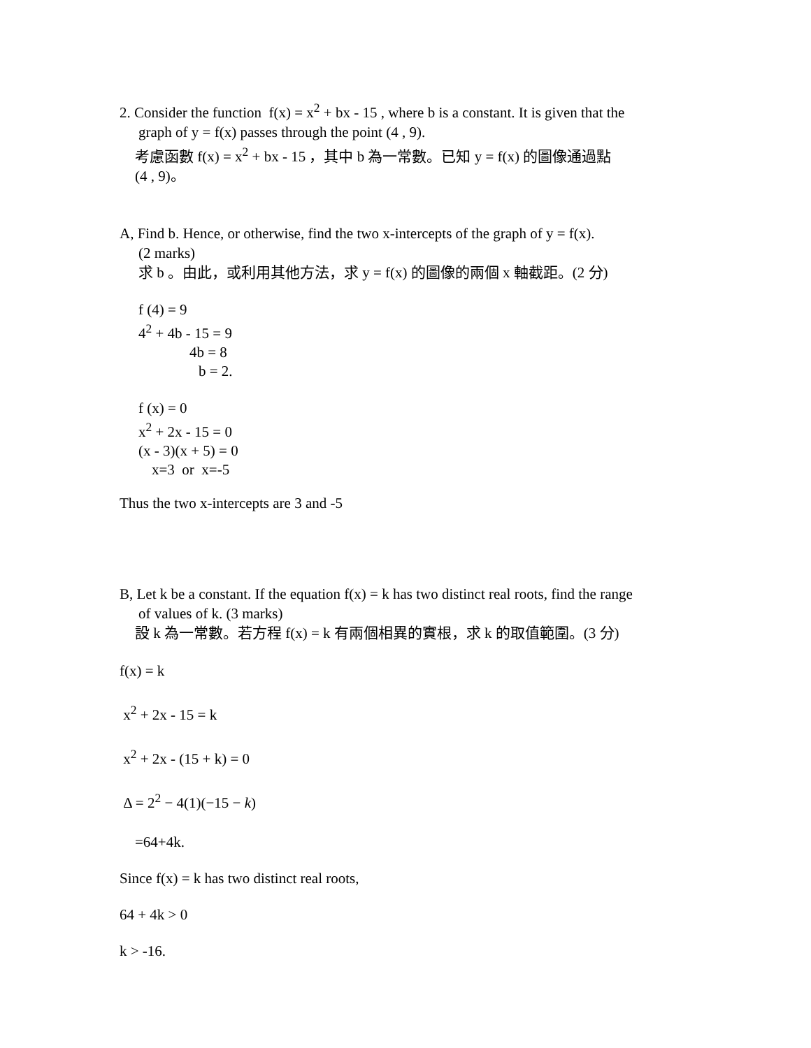2. Consider the function f(x) = x<sup>2</sup> + bx - 15 , where b is a constant. It is given that the
graph of y = f(x) passes through the point (4 , 9).
考慮函數 f(x) = x<sup>2</sup> + bx - 15 ，其中 b 為一常數。已知 y = f(x) 的圖像通過點
(4 , 9)。
A, Find b. Hence, or otherwise, find the two x-intercepts of the graph of y = f(x).
(2 marks)
求 b 。由此，或利用其他方法，求 y = f(x) 的圖像的兩個 x 軸截距。(2 分)
f (4) = 9
4<sup>2</sup> + 4b - 15 = 9
4b = 8
b = 2.
f (x) = 0
x<sup>2</sup> + 2x - 15 = 0
(x - 3)(x + 5) = 0
x=3 or x=-5
Thus the two x-intercepts are 3 and -5
B, Let k be a constant. If the equation f(x) = k has two distinct real roots, find the range
of values of k. (3 marks)
設 k 為一常數。若方程 f(x) = k 有兩個相異的實根，求 k 的取值範圍。(3 分)
f(x) = k
x<sup>2</sup> + 2x - 15 = k
x<sup>2</sup> + 2x - (15 + k) = 0
Δ = 2<sup>2</sup> − 4(1)(−15 − k)
=64+4k.
Since f(x) = k has two distinct real roots,
64 + 4k > 0
k > -16.